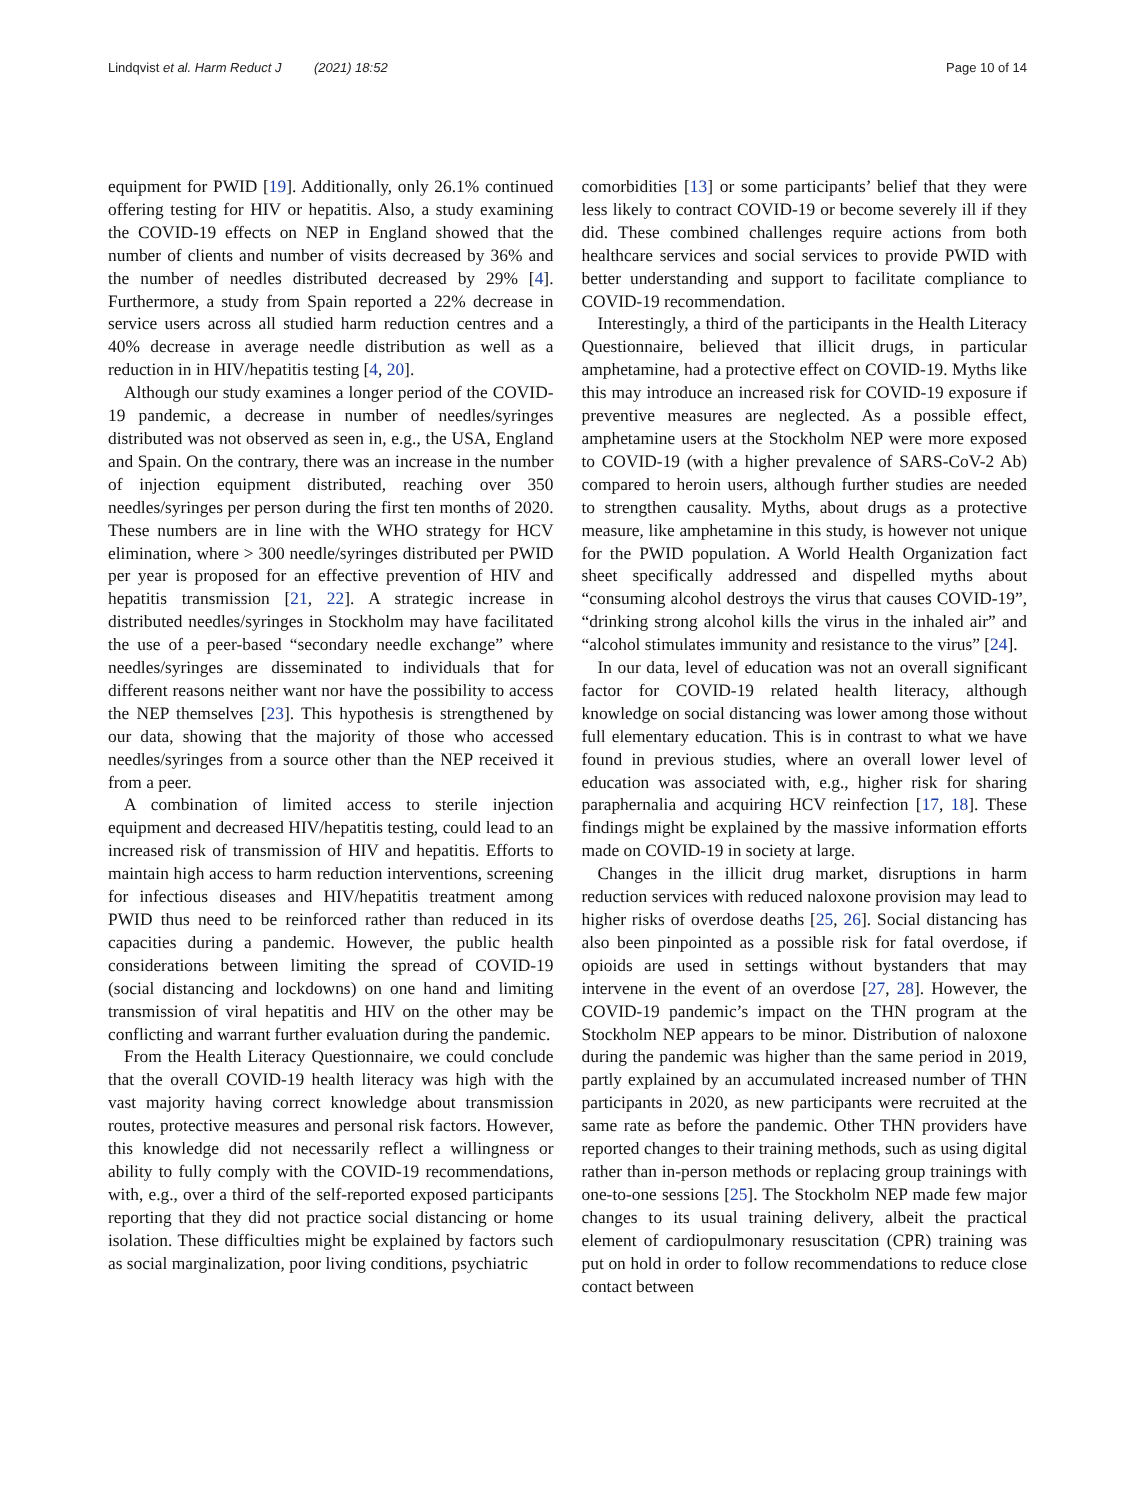Lindqvist et al. Harm Reduct J (2021) 18:52 Page 10 of 14
equipment for PWID [19]. Additionally, only 26.1% continued offering testing for HIV or hepatitis. Also, a study examining the COVID-19 effects on NEP in England showed that the number of clients and number of visits decreased by 36% and the number of needles distributed decreased by 29% [4]. Furthermore, a study from Spain reported a 22% decrease in service users across all studied harm reduction centres and a 40% decrease in average needle distribution as well as a reduction in in HIV/hepatitis testing [4, 20].
Although our study examines a longer period of the COVID-19 pandemic, a decrease in number of needles/syringes distributed was not observed as seen in, e.g., the USA, England and Spain. On the contrary, there was an increase in the number of injection equipment distributed, reaching over 350 needles/syringes per person during the first ten months of 2020. These numbers are in line with the WHO strategy for HCV elimination, where > 300 needle/syringes distributed per PWID per year is proposed for an effective prevention of HIV and hepatitis transmission [21, 22]. A strategic increase in distributed needles/syringes in Stockholm may have facilitated the use of a peer-based “secondary needle exchange” where needles/syringes are disseminated to individuals that for different reasons neither want nor have the possibility to access the NEP themselves [23]. This hypothesis is strengthened by our data, showing that the majority of those who accessed needles/syringes from a source other than the NEP received it from a peer.
A combination of limited access to sterile injection equipment and decreased HIV/hepatitis testing, could lead to an increased risk of transmission of HIV and hepatitis. Efforts to maintain high access to harm reduction interventions, screening for infectious diseases and HIV/hepatitis treatment among PWID thus need to be reinforced rather than reduced in its capacities during a pandemic. However, the public health considerations between limiting the spread of COVID-19 (social distancing and lockdowns) on one hand and limiting transmission of viral hepatitis and HIV on the other may be conflicting and warrant further evaluation during the pandemic.
From the Health Literacy Questionnaire, we could conclude that the overall COVID-19 health literacy was high with the vast majority having correct knowledge about transmission routes, protective measures and personal risk factors. However, this knowledge did not necessarily reflect a willingness or ability to fully comply with the COVID-19 recommendations, with, e.g., over a third of the self-reported exposed participants reporting that they did not practice social distancing or home isolation. These difficulties might be explained by factors such as social marginalization, poor living conditions, psychiatric
comorbidities [13] or some participants’ belief that they were less likely to contract COVID-19 or become severely ill if they did. These combined challenges require actions from both healthcare services and social services to provide PWID with better understanding and support to facilitate compliance to COVID-19 recommendation.
Interestingly, a third of the participants in the Health Literacy Questionnaire, believed that illicit drugs, in particular amphetamine, had a protective effect on COVID-19. Myths like this may introduce an increased risk for COVID-19 exposure if preventive measures are neglected. As a possible effect, amphetamine users at the Stockholm NEP were more exposed to COVID-19 (with a higher prevalence of SARS-CoV-2 Ab) compared to heroin users, although further studies are needed to strengthen causality. Myths, about drugs as a protective measure, like amphetamine in this study, is however not unique for the PWID population. A World Health Organization fact sheet specifically addressed and dispelled myths about “consuming alcohol destroys the virus that causes COVID-19”, “drinking strong alcohol kills the virus in the inhaled air” and “alcohol stimulates immunity and resistance to the virus” [24].
In our data, level of education was not an overall significant factor for COVID-19 related health literacy, although knowledge on social distancing was lower among those without full elementary education. This is in contrast to what we have found in previous studies, where an overall lower level of education was associated with, e.g., higher risk for sharing paraphernalia and acquiring HCV reinfection [17, 18]. These findings might be explained by the massive information efforts made on COVID-19 in society at large.
Changes in the illicit drug market, disruptions in harm reduction services with reduced naloxone provision may lead to higher risks of overdose deaths [25, 26]. Social distancing has also been pinpointed as a possible risk for fatal overdose, if opioids are used in settings without bystanders that may intervene in the event of an overdose [27, 28]. However, the COVID-19 pandemic’s impact on the THN program at the Stockholm NEP appears to be minor. Distribution of naloxone during the pandemic was higher than the same period in 2019, partly explained by an accumulated increased number of THN participants in 2020, as new participants were recruited at the same rate as before the pandemic. Other THN providers have reported changes to their training methods, such as using digital rather than in-person methods or replacing group trainings with one-to-one sessions [25]. The Stockholm NEP made few major changes to its usual training delivery, albeit the practical element of cardiopulmonary resuscitation (CPR) training was put on hold in order to follow recommendations to reduce close contact between